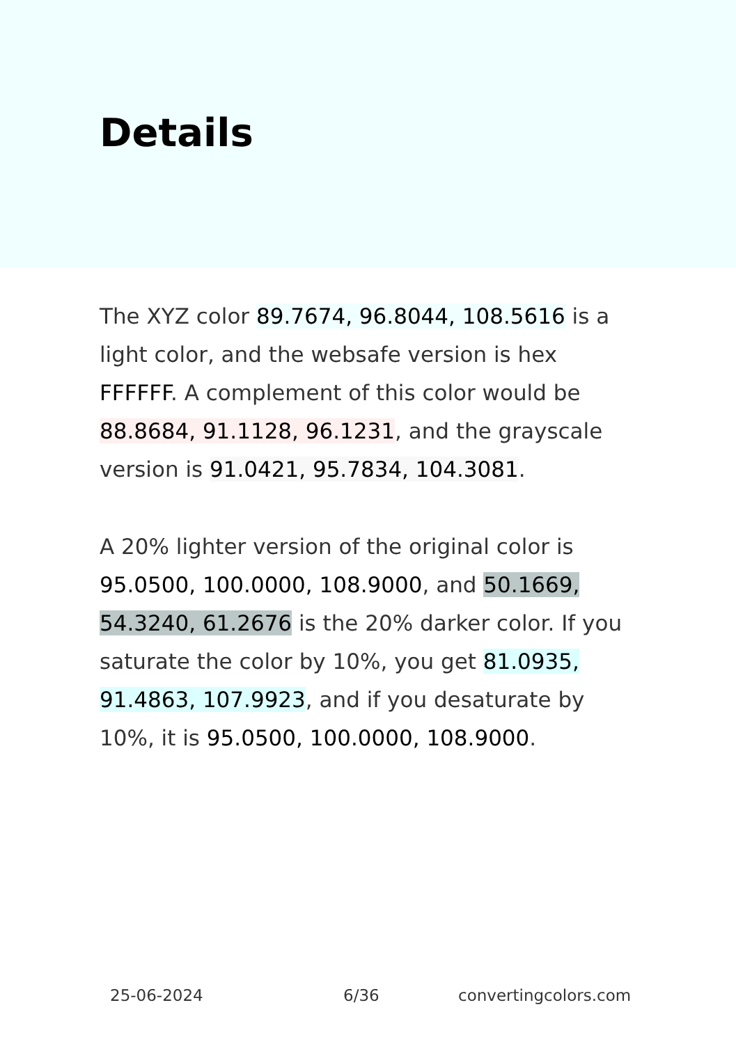Details
The XYZ color 89.7674, 96.8044, 108.5616 is a light color, and the websafe version is hex FFFFFF. A complement of this color would be 88.8684, 91.1128, 96.1231, and the grayscale version is 91.0421, 95.7834, 104.3081.
A 20% lighter version of the original color is 95.0500, 100.0000, 108.9000, and 50.1669, 54.3240, 61.2676 is the 20% darker color. If you saturate the color by 10%, you get 81.0935, 91.4863, 107.9923, and if you desaturate by 10%, it is 95.0500, 100.0000, 108.9000.
25-06-2024 6/36 convertingcolors.com